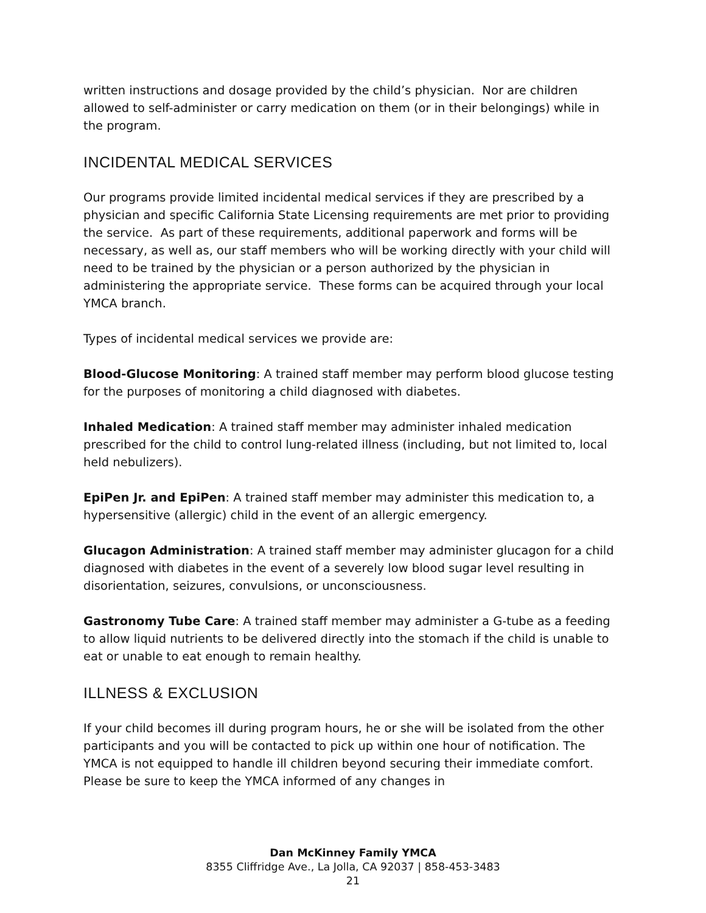written instructions and dosage provided by the child’s physician. Nor are children allowed to self-administer or carry medication on them (or in their belongings) while in the program.
INCIDENTAL MEDICAL SERVICES
Our programs provide limited incidental medical services if they are prescribed by a physician and specific California State Licensing requirements are met prior to providing the service. As part of these requirements, additional paperwork and forms will be necessary, as well as, our staff members who will be working directly with your child will need to be trained by the physician or a person authorized by the physician in administering the appropriate service. These forms can be acquired through your local YMCA branch.
Types of incidental medical services we provide are:
Blood-Glucose Monitoring: A trained staff member may perform blood glucose testing for the purposes of monitoring a child diagnosed with diabetes.
Inhaled Medication: A trained staff member may administer inhaled medication prescribed for the child to control lung-related illness (including, but not limited to, local held nebulizers).
EpiPen Jr. and EpiPen: A trained staff member may administer this medication to, a hypersensitive (allergic) child in the event of an allergic emergency.
Glucagon Administration: A trained staff member may administer glucagon for a child diagnosed with diabetes in the event of a severely low blood sugar level resulting in disorientation, seizures, convulsions, or unconsciousness.
Gastronomy Tube Care: A trained staff member may administer a G-tube as a feeding to allow liquid nutrients to be delivered directly into the stomach if the child is unable to eat or unable to eat enough to remain healthy.
ILLNESS & EXCLUSION
If your child becomes ill during program hours, he or she will be isolated from the other participants and you will be contacted to pick up within one hour of notification. The YMCA is not equipped to handle ill children beyond securing their immediate comfort. Please be sure to keep the YMCA informed of any changes in
Dan McKinney Family YMCA
8355 Cliffridge Ave., La Jolla, CA 92037 | 858-453-3483
21